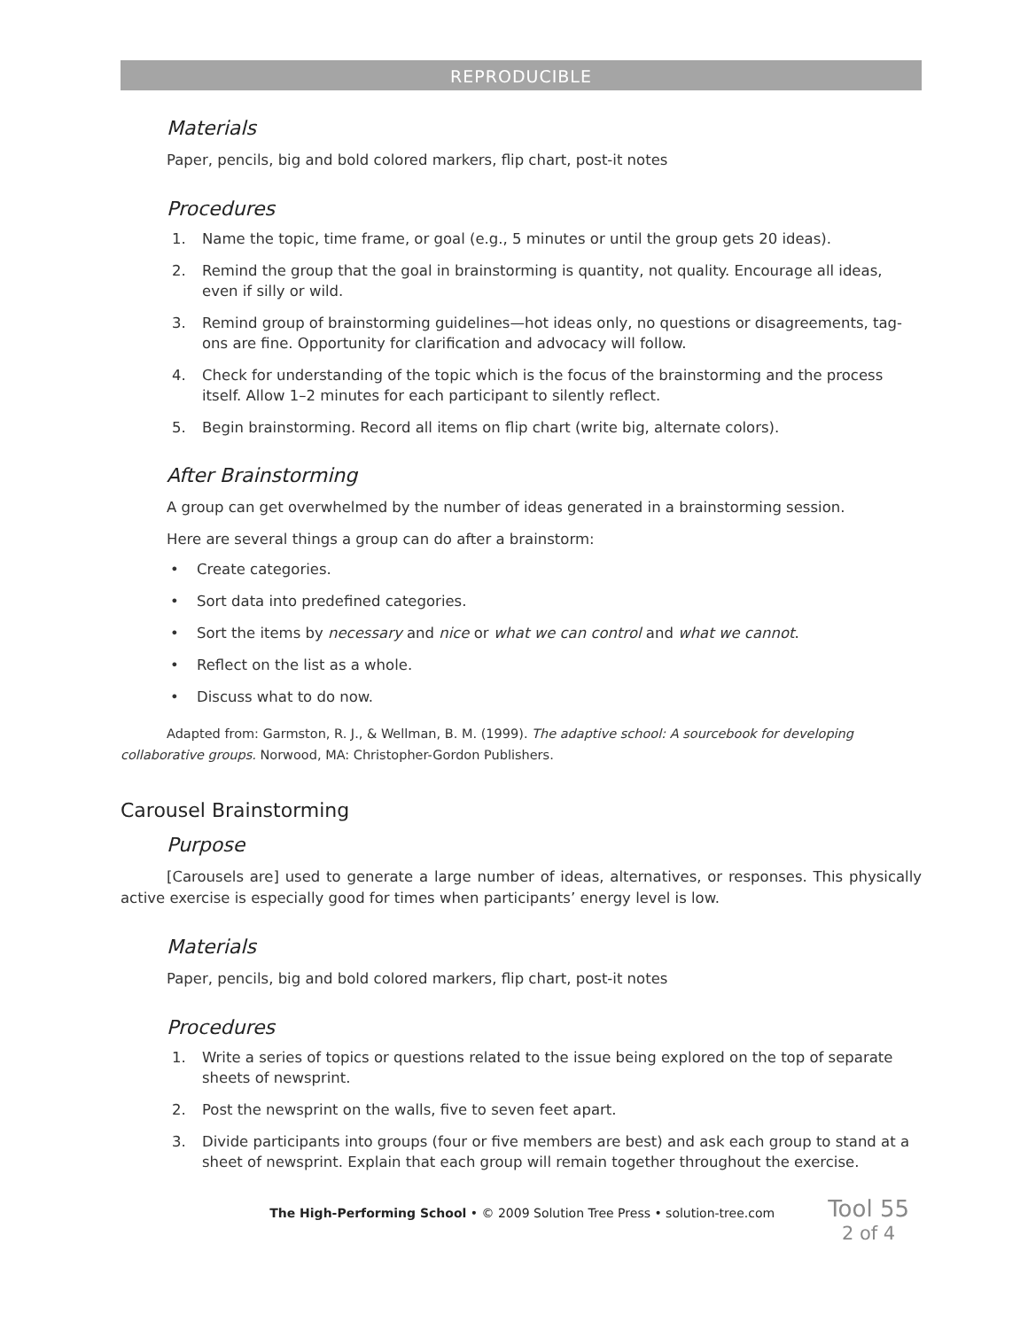REPRODUCIBLE
Materials
Paper, pencils, big and bold colored markers, flip chart, post-it notes
Procedures
1. Name the topic, time frame, or goal (e.g., 5 minutes or until the group gets 20 ideas).
2. Remind the group that the goal in brainstorming is quantity, not quality. Encourage all ideas, even if silly or wild.
3. Remind group of brainstorming guidelines—hot ideas only, no questions or disagreements, tag-ons are fine. Opportunity for clarification and advocacy will follow.
4. Check for understanding of the topic which is the focus of the brainstorming and the process itself. Allow 1–2 minutes for each participant to silently reflect.
5. Begin brainstorming. Record all items on flip chart (write big, alternate colors).
After Brainstorming
A group can get overwhelmed by the number of ideas generated in a brainstorming session.
Here are several things a group can do after a brainstorm:
• Create categories.
• Sort data into predefined categories.
• Sort the items by necessary and nice or what we can control and what we cannot.
• Reflect on the list as a whole.
• Discuss what to do now.
Adapted from: Garmston, R. J., & Wellman, B. M. (1999). The adaptive school: A sourcebook for developing collaborative groups. Norwood, MA: Christopher-Gordon Publishers.
Carousel Brainstorming
Purpose
[Carousels are] used to generate a large number of ideas, alternatives, or responses. This physically active exercise is especially good for times when participants’ energy level is low.
Materials
Paper, pencils, big and bold colored markers, flip chart, post-it notes
Procedures
1. Write a series of topics or questions related to the issue being explored on the top of separate sheets of newsprint.
2. Post the newsprint on the walls, five to seven feet apart.
3. Divide participants into groups (four or five members are best) and ask each group to stand at a sheet of newsprint. Explain that each group will remain together throughout the exercise.
The High-Performing School • © 2009 Solution Tree Press • solution-tree.com
Tool 55
2 of 4